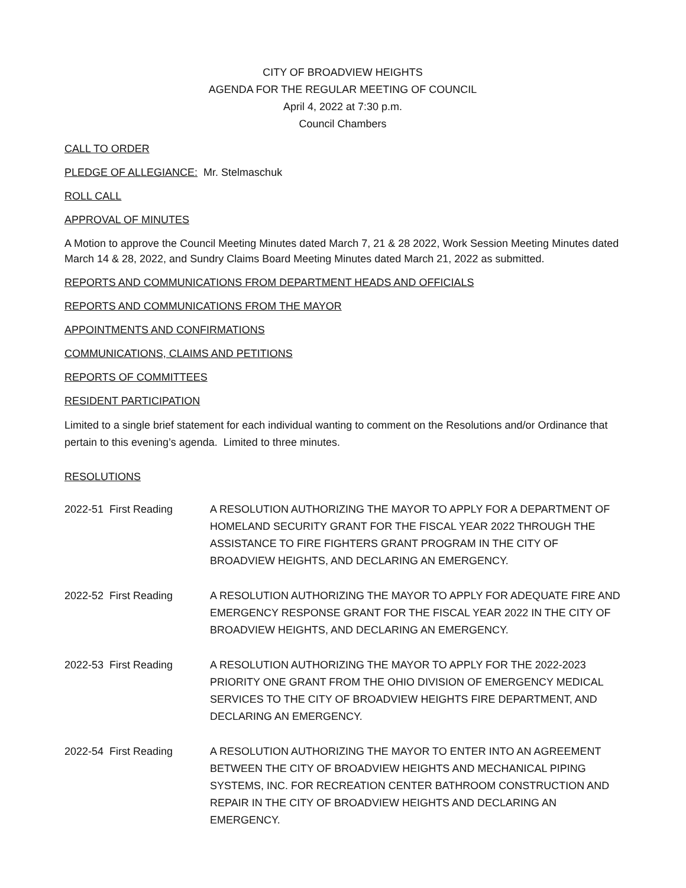CITY OF BROADVIEW HEIGHTS
AGENDA FOR THE REGULAR MEETING OF COUNCIL
April 4, 2022 at 7:30 p.m.
Council Chambers
CALL TO ORDER
PLEDGE OF ALLEGIANCE: Mr. Stelmaschuk
ROLL CALL
APPROVAL OF MINUTES
A Motion to approve the Council Meeting Minutes dated March 7, 21 & 28 2022, Work Session Meeting Minutes dated March 14 & 28, 2022, and Sundry Claims Board Meeting Minutes dated March 21, 2022 as submitted.
REPORTS AND COMMUNICATIONS FROM DEPARTMENT HEADS AND OFFICIALS
REPORTS AND COMMUNICATIONS FROM THE MAYOR
APPOINTMENTS AND CONFIRMATIONS
COMMUNICATIONS, CLAIMS AND PETITIONS
REPORTS OF COMMITTEES
RESIDENT PARTICIPATION
Limited to a single brief statement for each individual wanting to comment on the Resolutions and/or Ordinance that pertain to this evening’s agenda. Limited to three minutes.
RESOLUTIONS
2022-51 First Reading A RESOLUTION AUTHORIZING THE MAYOR TO APPLY FOR A DEPARTMENT OF HOMELAND SECURITY GRANT FOR THE FISCAL YEAR 2022 THROUGH THE ASSISTANCE TO FIRE FIGHTERS GRANT PROGRAM IN THE CITY OF BROADVIEW HEIGHTS, AND DECLARING AN EMERGENCY.
2022-52 First Reading A RESOLUTION AUTHORIZING THE MAYOR TO APPLY FOR ADEQUATE FIRE AND EMERGENCY RESPONSE GRANT FOR THE FISCAL YEAR 2022 IN THE CITY OF BROADVIEW HEIGHTS, AND DECLARING AN EMERGENCY.
2022-53 First Reading A RESOLUTION AUTHORIZING THE MAYOR TO APPLY FOR THE 2022-2023 PRIORITY ONE GRANT FROM THE OHIO DIVISION OF EMERGENCY MEDICAL SERVICES TO THE CITY OF BROADVIEW HEIGHTS FIRE DEPARTMENT, AND DECLARING AN EMERGENCY.
2022-54 First Reading A RESOLUTION AUTHORIZING THE MAYOR TO ENTER INTO AN AGREEMENT BETWEEN THE CITY OF BROADVIEW HEIGHTS AND MECHANICAL PIPING SYSTEMS, INC. FOR RECREATION CENTER BATHROOM CONSTRUCTION AND REPAIR IN THE CITY OF BROADVIEW HEIGHTS AND DECLARING AN EMERGENCY.